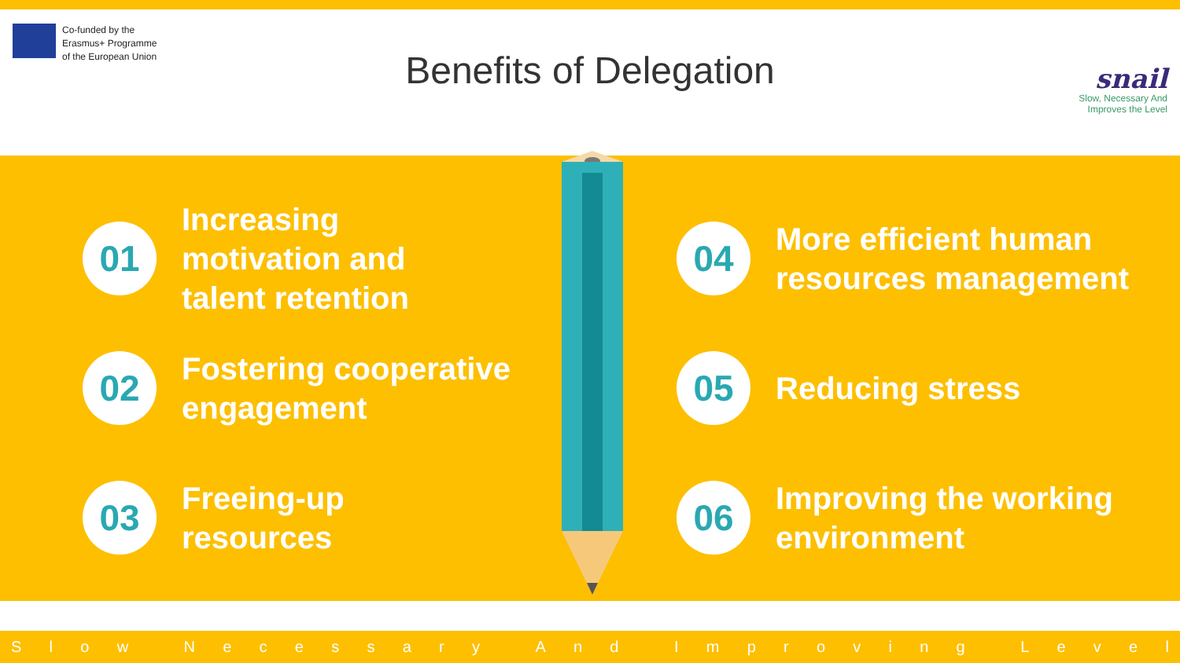Co-funded by the
Erasmus+ Programme
of the European Union
Benefits of Delegation
snail
Slow, Necessary And
Improves the Level
01
Increasing
motivation and
talent retention
02
Fostering cooperative
engagement
03
Freeing-up
resources
04
More efficient human
resources management
05
Reducing stress
06
Improving the working
environment
Slow Necessary And Improving Level